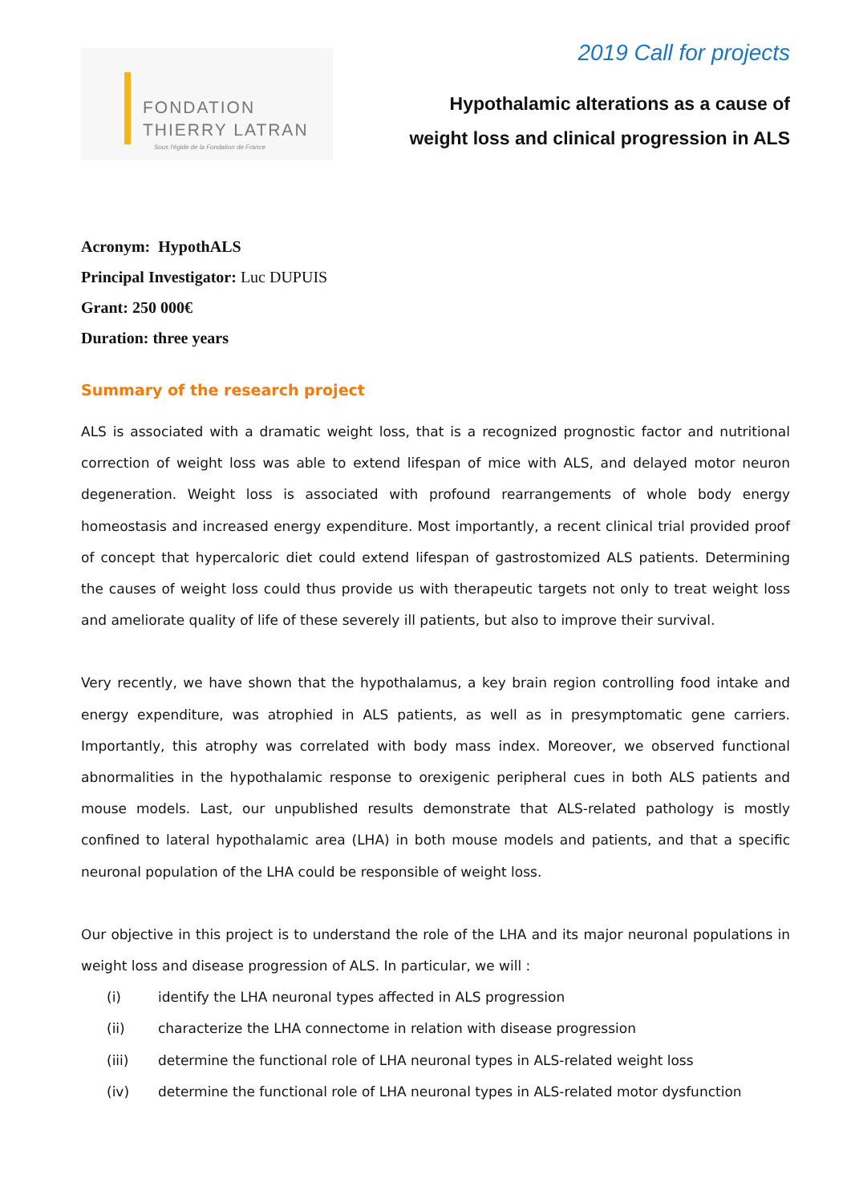FONDATION
THIERRY LATRAN
Sous l'égide de la Fondation de France
2019 Call for projects
Hypothalamic alterations as a cause of
weight loss and clinical progression in ALS
Acronym: HypothALS
Principal Investigator: Luc DUPUIS
Grant: 250 000€
Duration: three years
Summary of the research project
ALS is associated with a dramatic weight loss, that is a recognized prognostic factor and nutritional correction of weight loss was able to extend lifespan of mice with ALS, and delayed motor neuron degeneration. Weight loss is associated with profound rearrangements of whole body energy homeostasis and increased energy expenditure. Most importantly, a recent clinical trial provided proof of concept that hypercaloric diet could extend lifespan of gastrostomized ALS patients. Determining the causes of weight loss could thus provide us with therapeutic targets not only to treat weight loss and ameliorate quality of life of these severely ill patients, but also to improve their survival.
Very recently, we have shown that the hypothalamus, a key brain region controlling food intake and energy expenditure, was atrophied in ALS patients, as well as in presymptomatic gene carriers. Importantly, this atrophy was correlated with body mass index. Moreover, we observed functional abnormalities in the hypothalamic response to orexigenic peripheral cues in both ALS patients and mouse models. Last, our unpublished results demonstrate that ALS-related pathology is mostly confined to lateral hypothalamic area (LHA) in both mouse models and patients, and that a specific neuronal population of the LHA could be responsible of weight loss.
Our objective in this project is to understand the role of the LHA and its major neuronal populations in weight loss and disease progression of ALS. In particular, we will :
(i) identify the LHA neuronal types affected in ALS progression
(ii) characterize the LHA connectome in relation with disease progression
(iii) determine the functional role of LHA neuronal types in ALS-related weight loss
(iv) determine the functional role of LHA neuronal types in ALS-related motor dysfunction